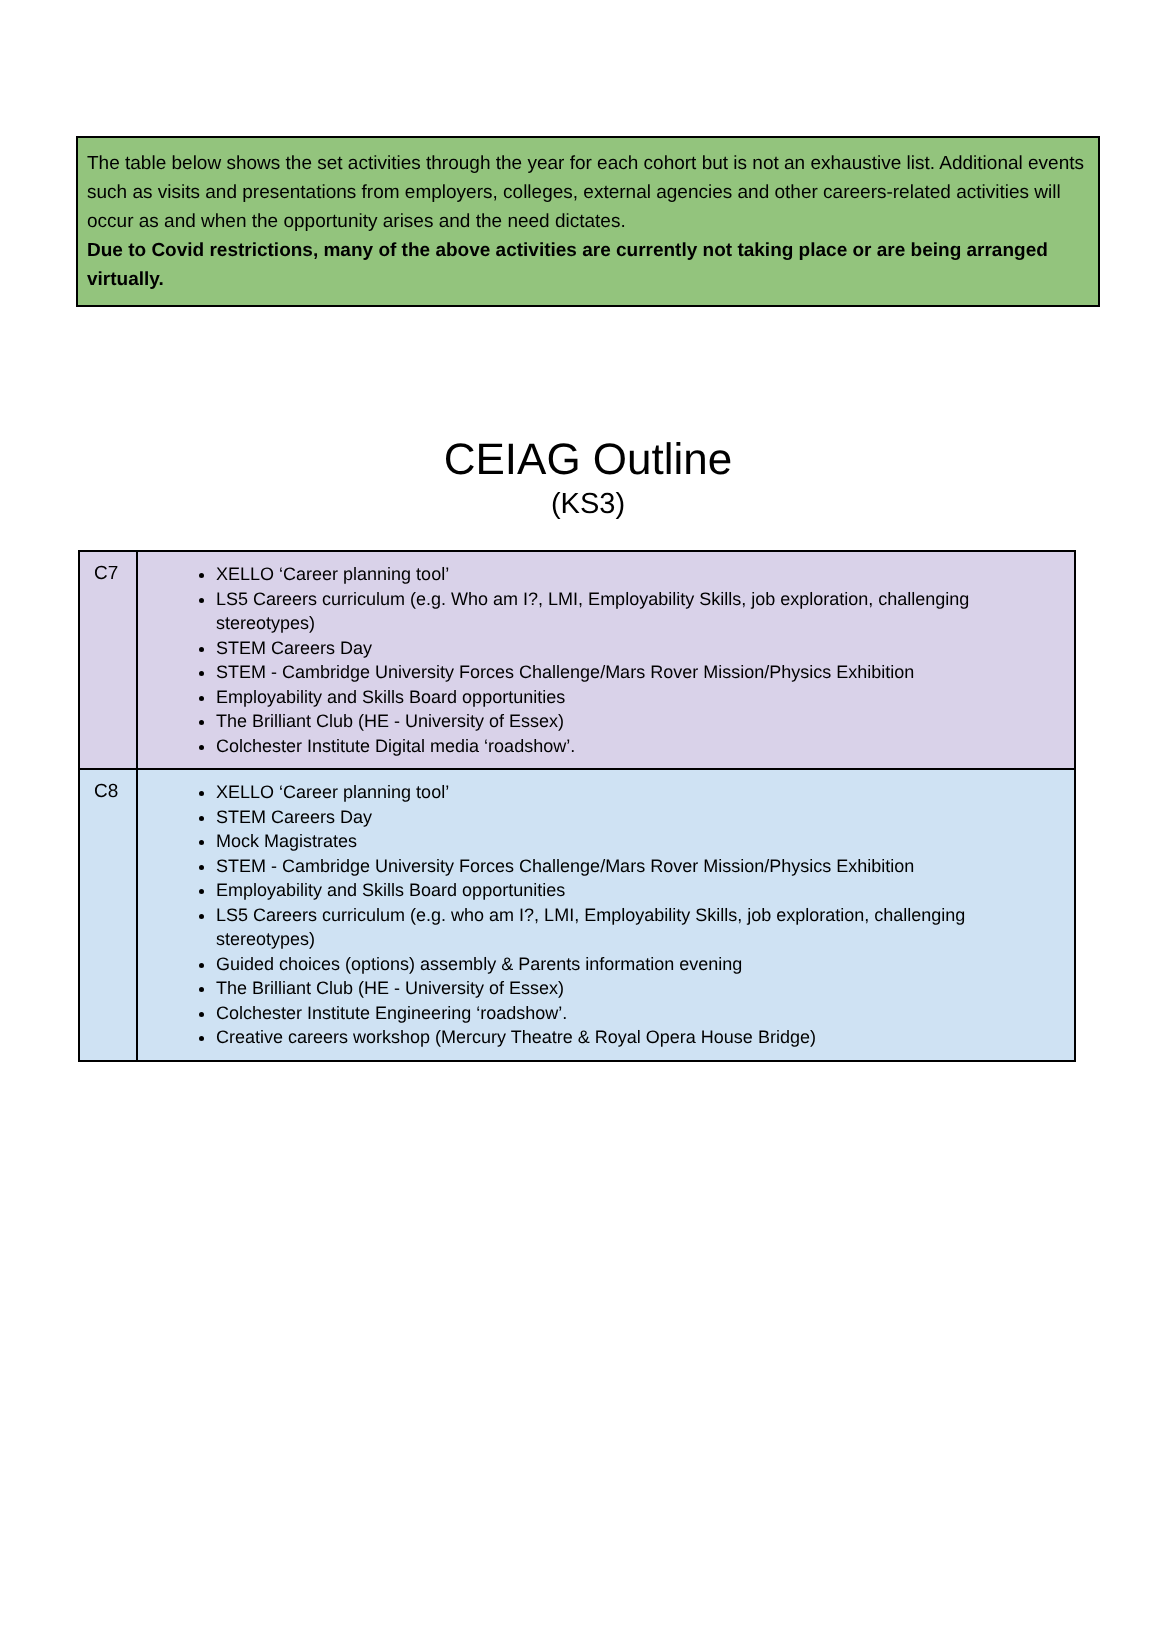The table below shows the set activities through the year for each cohort but is not an exhaustive list. Additional events such as visits and presentations from employers, colleges, external agencies and other careers-related activities will occur as and when the opportunity arises and the need dictates.
Due to Covid restrictions, many of the above activities are currently not taking place or are being arranged virtually.
CEIAG Outline
(KS3)
| C7 | XELLO ‘Career planning tool’ LS5 Careers curriculum (e.g. Who am I?, LMI, Employability Skills, job exploration, challenging stereotypes) STEM Careers Day STEM - Cambridge University Forces Challenge/Mars Rover Mission/Physics Exhibition Employability and Skills Board opportunities The Brilliant Club (HE - University of Essex) Colchester Institute Digital media ‘roadshow’. |
| C8 | XELLO ‘Career planning tool’ STEM Careers Day Mock Magistrates STEM - Cambridge University Forces Challenge/Mars Rover Mission/Physics Exhibition Employability and Skills Board opportunities LS5 Careers curriculum (e.g. who am I?, LMI, Employability Skills, job exploration, challenging stereotypes) Guided choices (options) assembly & Parents information evening The Brilliant Club (HE - University of Essex) Colchester Institute Engineering ‘roadshow’. Creative careers workshop (Mercury Theatre & Royal Opera House Bridge) |